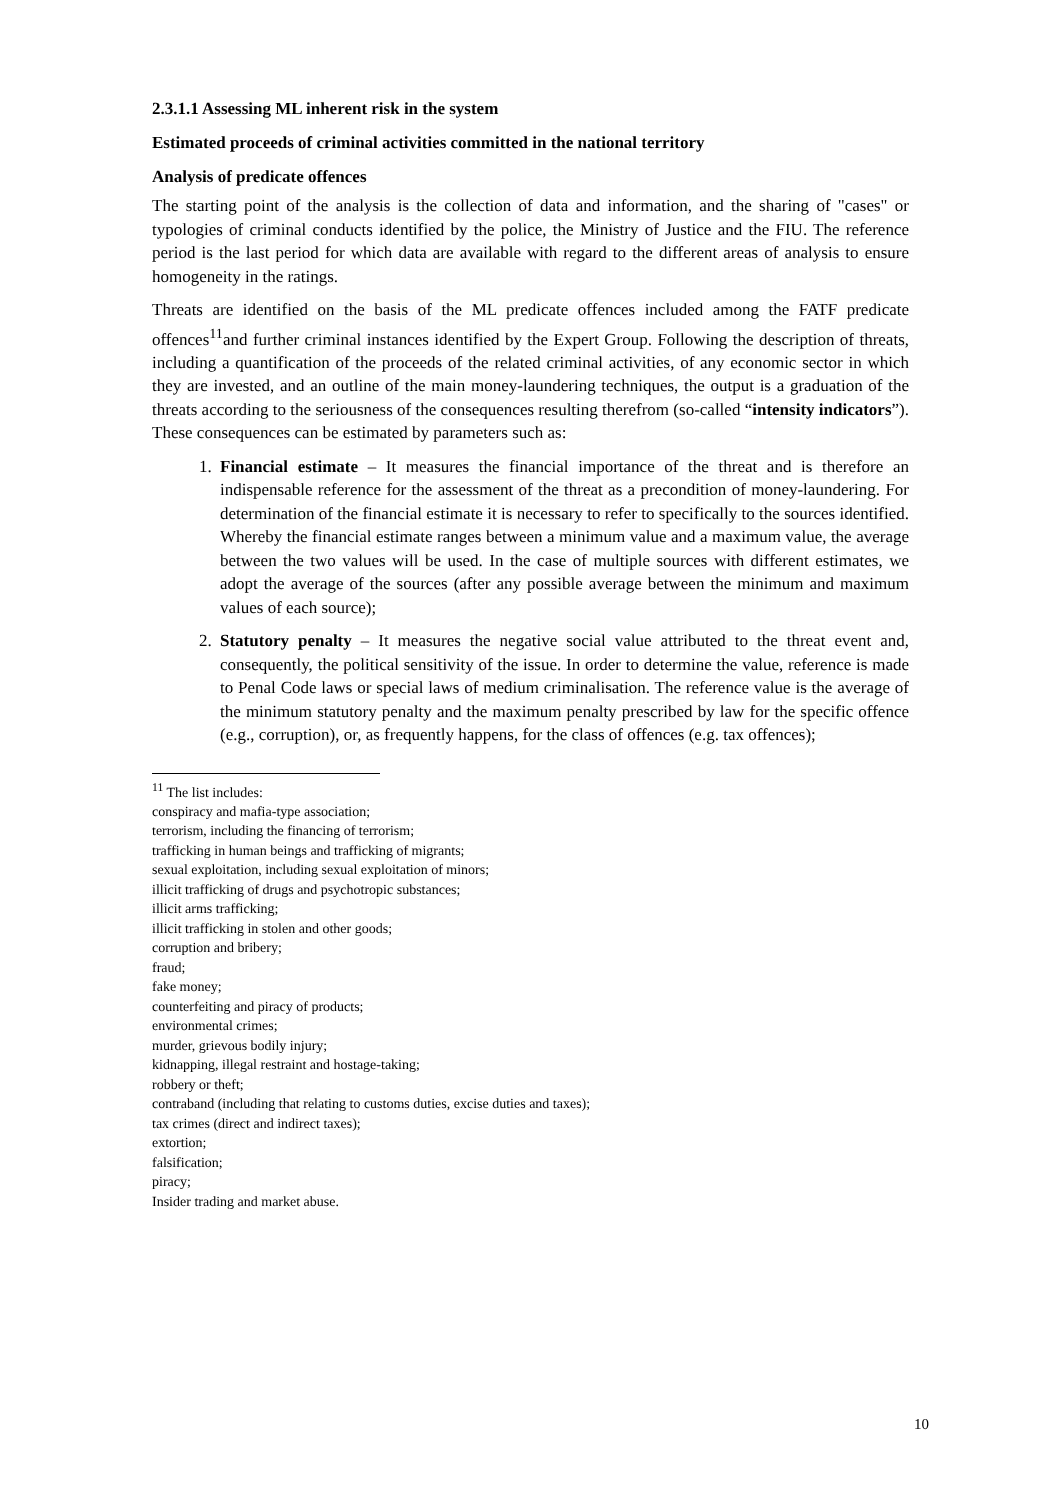2.3.1.1 Assessing ML inherent risk in the system
Estimated proceeds of criminal activities committed in the national territory
Analysis of predicate offences
The starting point of the analysis is the collection of data and information, and the sharing of "cases" or typologies of criminal conducts identified by the police, the Ministry of Justice and the FIU. The reference period is the last period for which data are available with regard to the different areas of analysis to ensure homogeneity in the ratings.
Threats are identified on the basis of the ML predicate offences included among the FATF predicate offences<sup>11</sup>and further criminal instances identified by the Expert Group. Following the description of threats, including a quantification of the proceeds of the related criminal activities, of any economic sector in which they are invested, and an outline of the main money-laundering techniques, the output is a graduation of the threats according to the seriousness of the consequences resulting therefrom (so-called “intensity indicators”). These consequences can be estimated by parameters such as:
1. Financial estimate – It measures the financial importance of the threat and is therefore an indispensable reference for the assessment of the threat as a precondition of money-laundering. For determination of the financial estimate it is necessary to refer to specifically to the sources identified. Whereby the financial estimate ranges between a minimum value and a maximum value, the average between the two values will be used. In the case of multiple sources with different estimates, we adopt the average of the sources (after any possible average between the minimum and maximum values of each source);
2. Statutory penalty – It measures the negative social value attributed to the threat event and, consequently, the political sensitivity of the issue. In order to determine the value, reference is made to Penal Code laws or special laws of medium criminalisation. The reference value is the average of the minimum statutory penalty and the maximum penalty prescribed by law for the specific offence (e.g., corruption), or, as frequently happens, for the class of offences (e.g. tax offences);
<sup>11</sup> The list includes:
conspiracy and mafia-type association;
terrorism, including the financing of terrorism;
trafficking in human beings and trafficking of migrants;
sexual exploitation, including sexual exploitation of minors;
illicit trafficking of drugs and psychotropic substances;
illicit arms trafficking;
illicit trafficking in stolen and other goods;
corruption and bribery;
fraud;
fake money;
counterfeiting and piracy of products;
environmental crimes;
murder, grievous bodily injury;
kidnapping, illegal restraint and hostage-taking;
robbery or theft;
contraband (including that relating to customs duties, excise duties and taxes);
tax crimes (direct and indirect taxes);
extortion;
falsification;
piracy;
Insider trading and market abuse.
10